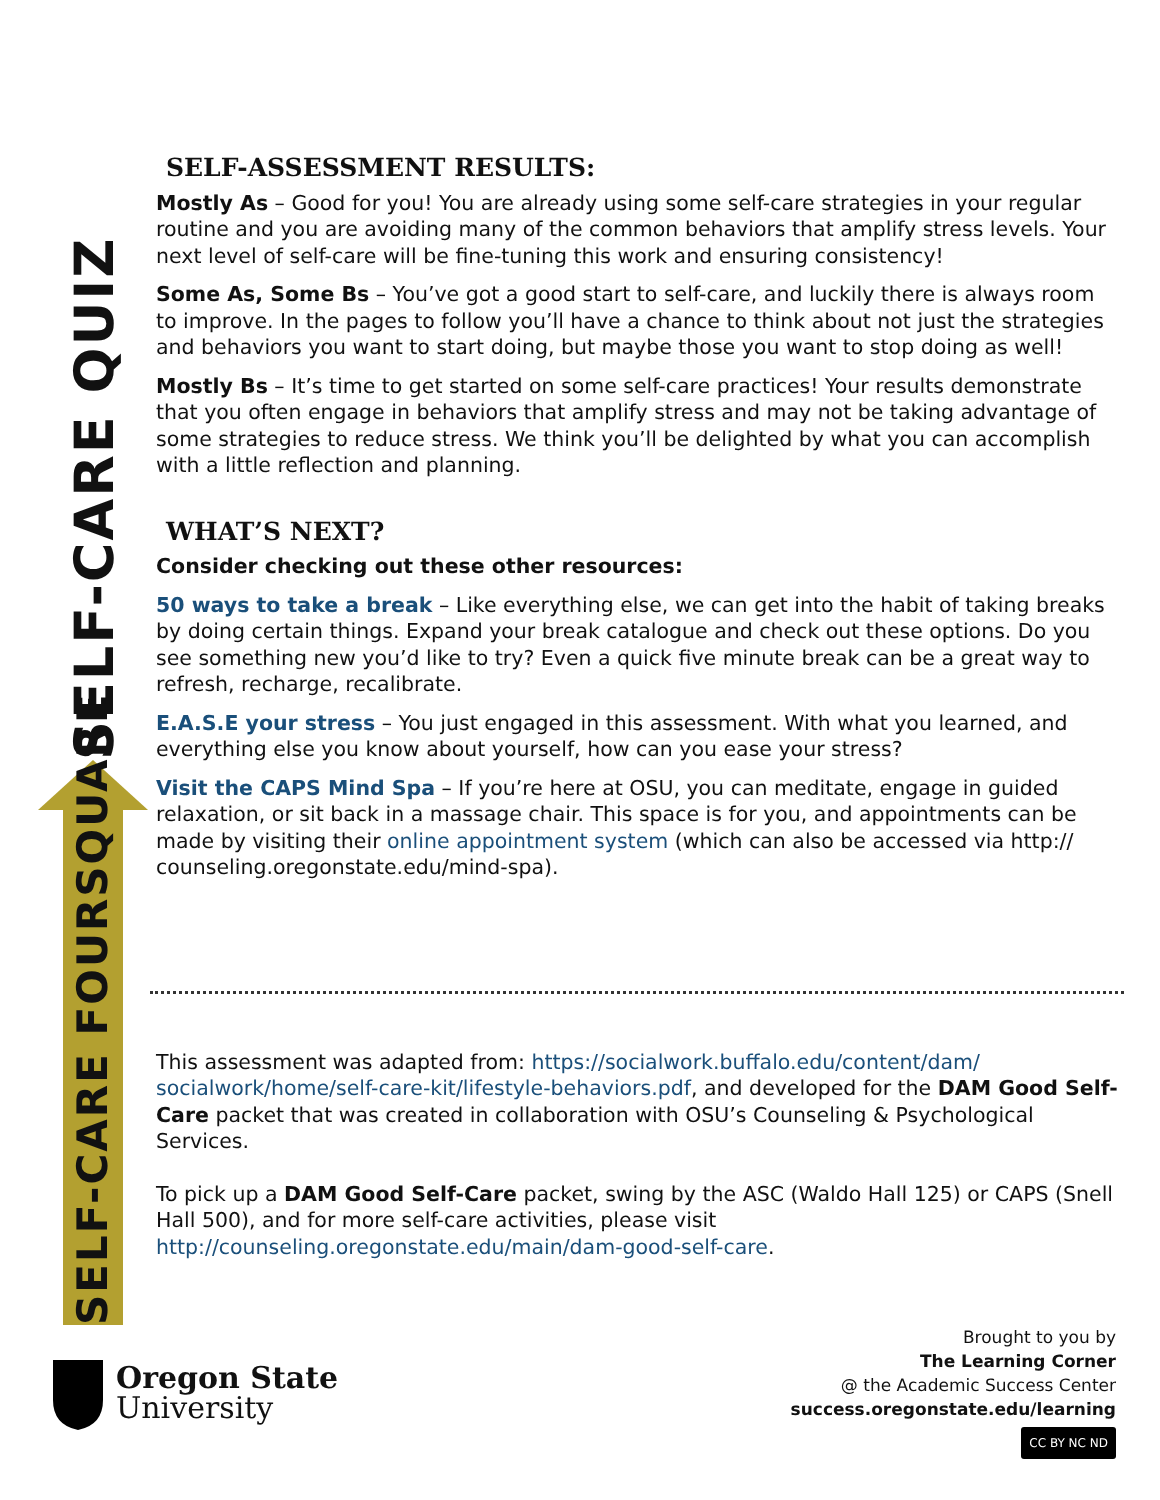SELF-CARE FOURSQUARE
SELF-CARE QUIZ
SELF-ASSESSMENT RESULTS:
Mostly As – Good for you! You are already using some self-care strategies in your regular routine and you are avoiding many of the common behaviors that amplify stress levels. Your next level of self-care will be fine-tuning this work and ensuring consistency!
Some As, Some Bs – You’ve got a good start to self-care, and luckily there is always room to improve. In the pages to follow you’ll have a chance to think about not just the strategies and behaviors you want to start doing, but maybe those you want to stop doing as well!
Mostly Bs – It’s time to get started on some self-care practices! Your results demonstrate that you often engage in behaviors that amplify stress and may not be taking advantage of some strategies to reduce stress. We think you’ll be delighted by what you can accomplish with a little reflection and planning.
WHAT’S NEXT?
Consider checking out these other resources:
50 ways to take a break – Like everything else, we can get into the habit of taking breaks by doing certain things. Expand your break catalogue and check out these options. Do you see something new you’d like to try? Even a quick five minute break can be a great way to refresh, recharge, recalibrate.
E.A.S.E your stress – You just engaged in this assessment. With what you learned, and everything else you know about yourself, how can you ease your stress?
Visit the CAPS Mind Spa – If you’re here at OSU, you can meditate, engage in guided relaxation, or sit back in a massage chair. This space is for you, and appointments can be made by visiting their online appointment system (which can also be accessed via http:// counseling.oregonstate.edu/mind-spa).
This assessment was adapted from: https://socialwork.buffalo.edu/content/dam/ socialwork/home/self-care-kit/lifestyle-behaviors.pdf, and developed for the DAM Good Self-Care packet that was created in collaboration with OSU’s Counseling & Psychological Services.
To pick up a DAM Good Self-Care packet, swing by the ASC (Waldo Hall 125) or CAPS (Snell Hall 500), and for more self-care activities, please visit http://counseling.oregonstate.edu/main/dam-good-self-care.
Oregon State
University
Brought to you by
The Learning Corner
@ the Academic Success Center
success.oregonstate.edu/learning
CC BY NC ND